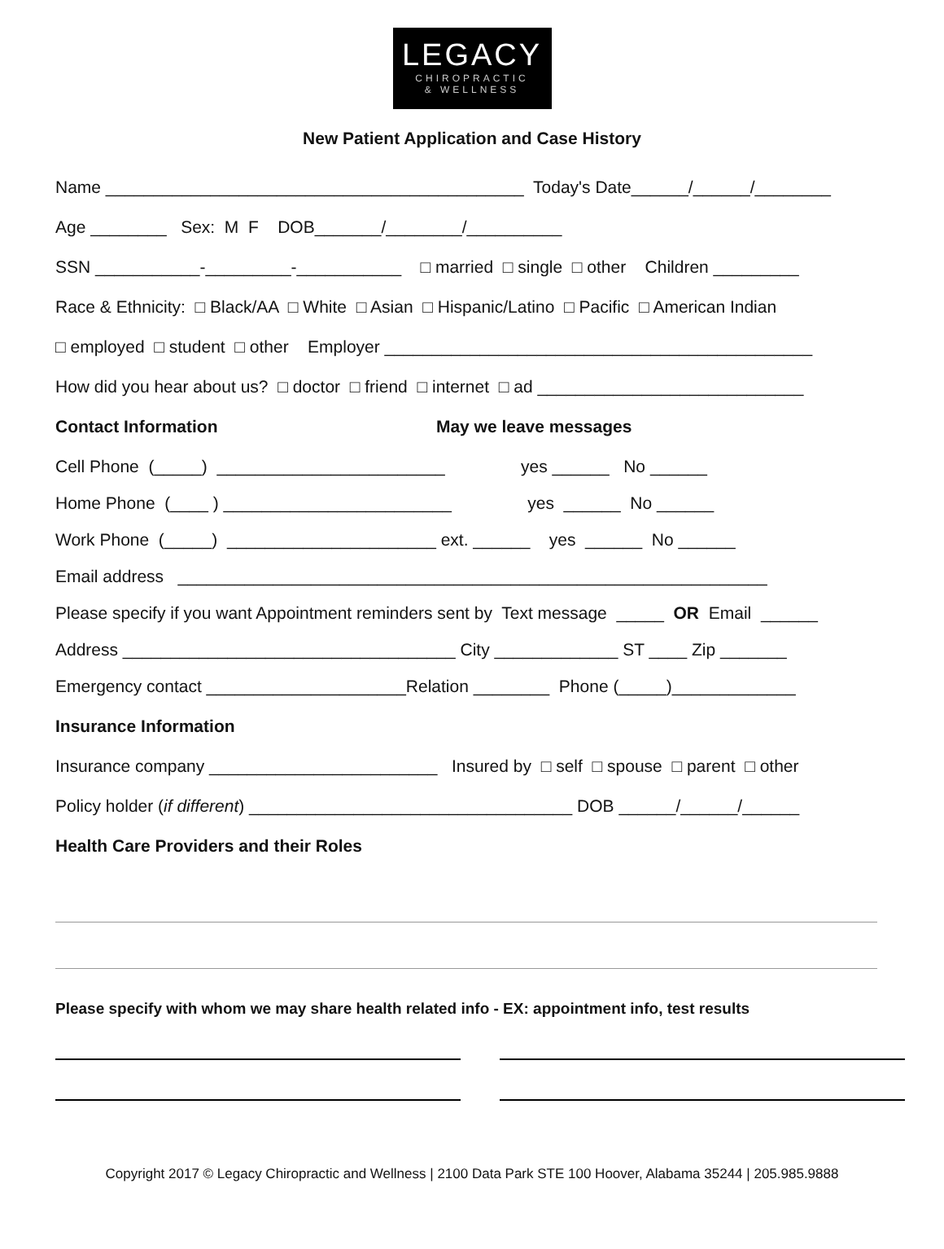LEGACY
CHIROPRACTIC
& WELLNESS
New Patient Application and Case History
Name ____________________________________________ Today's Date______/______/________
Age ________ Sex: M F DOB_______/________/__________
SSN ___________-_________-___________ □ married □ single □ other Children _________
Race & Ethnicity: □ Black/AA □ White □ Asian □ Hispanic/Latino □ Pacific □ American Indian
□ employed □ student □ other Employer _____________________________________________
How did you hear about us? □ doctor □ friend □ internet □ ad ____________________________
Contact Information May we leave messages
Cell Phone (_____) ________________________ yes ______ No ______
Home Phone (____ ) ________________________ yes ______ No ______
Work Phone (_____) ______________________ ext. ______ yes ______ No ______
Email address ______________________________________________________________
Please specify if you want Appointment reminders sent by Text message _____ OR Email ______
Address ___________________________________ City _____________ ST ____ Zip _______
Emergency contact _____________________Relation ________ Phone (_____)_____________
Insurance Information
Insurance company ________________________ Insured by □ self □ spouse □ parent □ other
Policy holder (if different) __________________________________ DOB ______/______/______
Health Care Providers and their Roles
Please specify with whom we may share health related info - EX: appointment info, test results
Copyright 2017 © Legacy Chiropractic and Wellness | 2100 Data Park STE 100 Hoover, Alabama 35244 | 205.985.9888